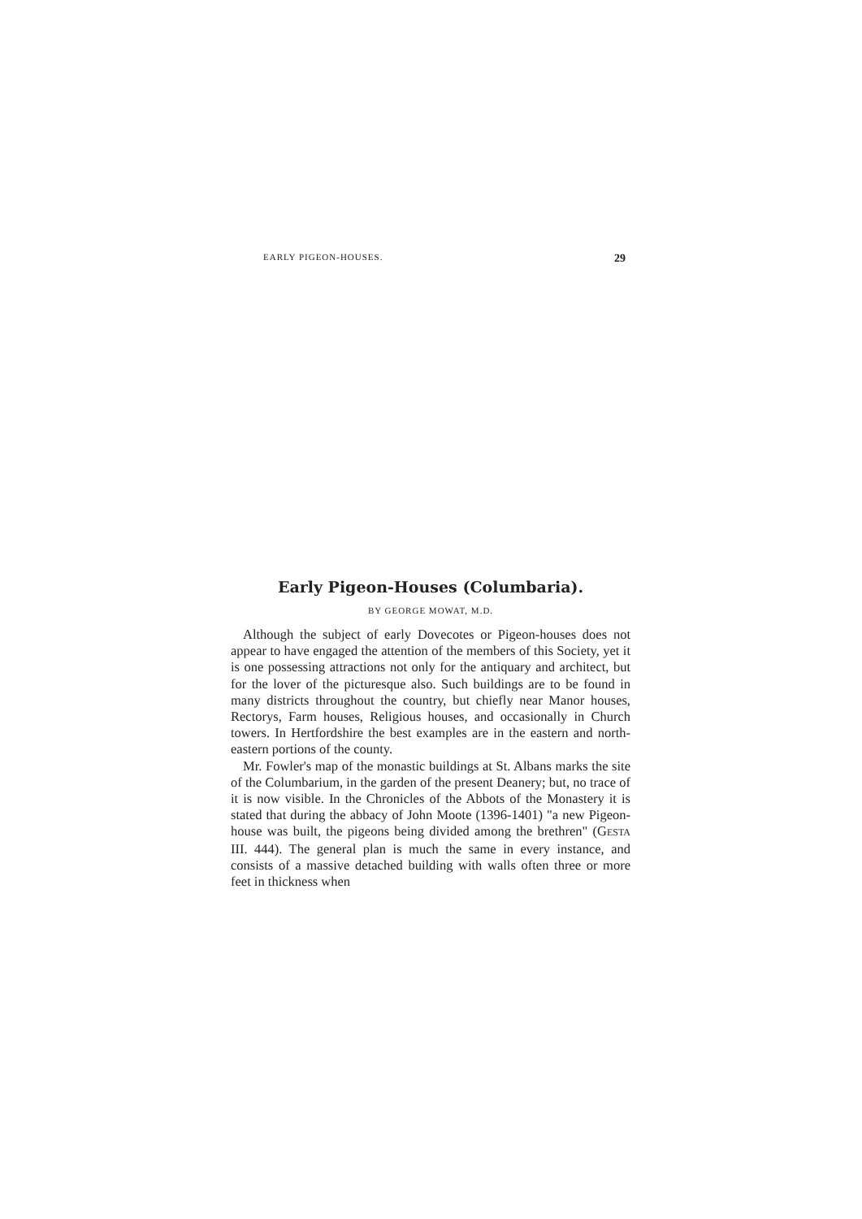EARLY PIGEON-HOUSES. 29
Early Pigeon-Houses (Columbaria).
BY GEORGE MOWAT, M.D.
Although the subject of early Dovecotes or Pigeon-houses does not appear to have engaged the attention of the members of this Society, yet it is one possessing attractions not only for the antiquary and architect, but for the lover of the picturesque also. Such buildings are to be found in many districts throughout the country, but chiefly near Manor houses, Rectorys, Farm houses, Religious houses, and occasionally in Church towers. In Hertfordshire the best examples are in the eastern and north-eastern portions of the county.
Mr. Fowler's map of the monastic buildings at St. Albans marks the site of the Columbarium, in the garden of the present Deanery; but, no trace of it is now visible. In the Chronicles of the Abbots of the Monastery it is stated that during the abbacy of John Moote (1396-1401) "a new Pigeon-house was built, the pigeons being divided among the brethren" (GESTA III. 444). The general plan is much the same in every instance, and consists of a massive detached building with walls often three or more feet in thickness when